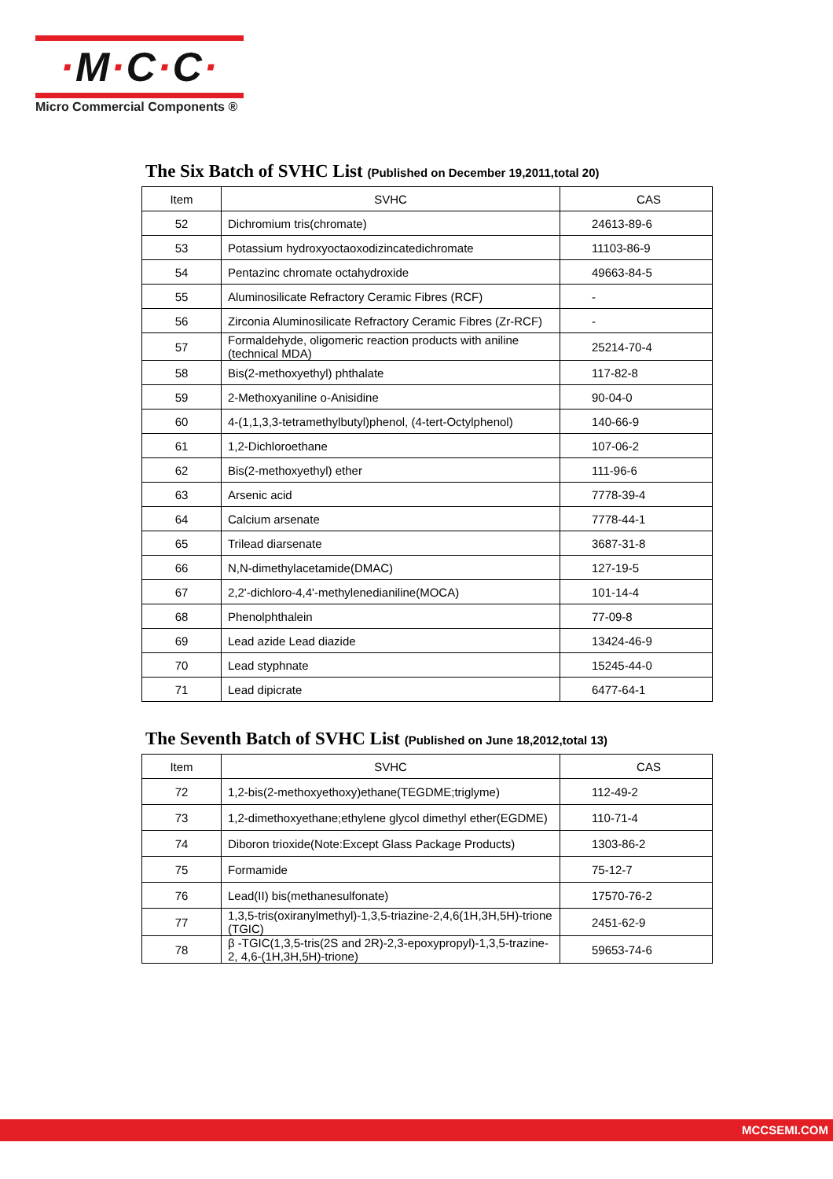·M·C·C·
Micro Commercial Components ®
The Six Batch of SVHC List (Published on December 19,2011,total 20)
| Item | SVHC | CAS |
| --- | --- | --- |
| 52 | Dichromium tris(chromate) | 24613-89-6 |
| 53 | Potassium hydroxyoctaoxodizincatedichromate | 11103-86-9 |
| 54 | Pentazinc chromate octahydroxide | 49663-84-5 |
| 55 | Aluminosilicate Refractory Ceramic Fibres (RCF) | - |
| 56 | Zirconia Aluminosilicate Refractory Ceramic Fibres (Zr-RCF) | - |
| 57 | Formaldehyde, oligomeric reaction products with aniline (technical MDA) | 25214-70-4 |
| 58 | Bis(2-methoxyethyl) phthalate | 117-82-8 |
| 59 | 2-Methoxyaniline o-Anisidine | 90-04-0 |
| 60 | 4-(1,1,3,3-tetramethylbutyl)phenol, (4-tert-Octylphenol) | 140-66-9 |
| 61 | 1,2-Dichloroethane | 107-06-2 |
| 62 | Bis(2-methoxyethyl) ether | 111-96-6 |
| 63 | Arsenic acid | 7778-39-4 |
| 64 | Calcium arsenate | 7778-44-1 |
| 65 | Trilead diarsenate | 3687-31-8 |
| 66 | N,N-dimethylacetamide(DMAC) | 127-19-5 |
| 67 | 2,2'-dichloro-4,4'-methylenedianiline(MOCA) | 101-14-4 |
| 68 | Phenolphthalein | 77-09-8 |
| 69 | Lead azide Lead diazide | 13424-46-9 |
| 70 | Lead styphnate | 15245-44-0 |
| 71 | Lead dipicrate | 6477-64-1 |
The Seventh Batch of SVHC List (Published on June 18,2012,total 13)
| Item | SVHC | CAS |
| --- | --- | --- |
| 72 | 1,2-bis(2-methoxyethoxy)ethane(TEGDME;triglyme) | 112-49-2 |
| 73 | 1,2-dimethoxyethane;ethylene glycol dimethyl ether(EGDME) | 110-71-4 |
| 74 | Diboron trioxide(Note:Except Glass Package Products) | 1303-86-2 |
| 75 | Formamide | 75-12-7 |
| 76 | Lead(II) bis(methanesulfonate) | 17570-76-2 |
| 77 | 1,3,5-tris(oxiranylmethyl)-1,3,5-triazine-2,4,6(1H,3H,5H)-trione (TGIC) | 2451-62-9 |
| 78 | β -TGIC(1,3,5-tris(2S and 2R)-2,3-epoxypropyl)-1,3,5-trazine-2, 4,6-(1H,3H,5H)-trione) | 59653-74-6 |
MCCSEMI.COM